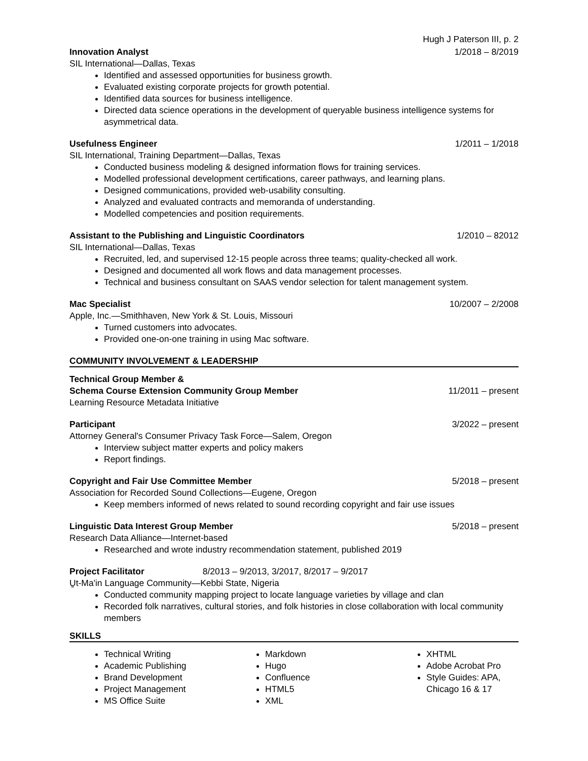Hugh J Paterson III, p. 2
Innovation Analyst 1/2018 – 8/2019
SIL International—Dallas, Texas
Identified and assessed opportunities for business growth.
Evaluated existing corporate projects for growth potential.
Identified data sources for business intelligence.
Directed data science operations in the development of queryable business intelligence systems for asymmetrical data.
Usefulness Engineer 1/2011 – 1/2018
SIL International, Training Department—Dallas, Texas
Conducted business modeling & designed information flows for training services.
Modelled professional development certifications, career pathways, and learning plans.
Designed communications, provided web-usability consulting.
Analyzed and evaluated contracts and memoranda of understanding.
Modelled competencies and position requirements.
Assistant to the Publishing and Linguistic Coordinators 1/2010 – 82012
SIL International—Dallas, Texas
Recruited, led, and supervised 12-15 people across three teams; quality-checked all work.
Designed and documented all work flows and data management processes.
Technical and business consultant on SAAS vendor selection for talent management system.
Mac Specialist 10/2007 – 2/2008
Apple, Inc.—Smithhaven, New York & St. Louis, Missouri
Turned customers into advocates.
Provided one-on-one training in using Mac software.
COMMUNITY INVOLVEMENT & LEADERSHIP
Technical Group Member &
Schema Course Extension Community Group Member 11/2011 – present
Learning Resource Metadata Initiative
Participant 3/2022 – present
Attorney General's Consumer Privacy Task Force—Salem, Oregon
Interview subject matter experts and policy makers
Report findings.
Copyright and Fair Use Committee Member 5/2018 – present
Association for Recorded Sound Collections—Eugene, Oregon
Keep members informed of news related to sound recording copyright and fair use issues
Linguistic Data Interest Group Member 5/2018 – present
Research Data Alliance—Internet-based
Researched and wrote industry recommendation statement, published 2019
Project Facilitator 8/2013 – 9/2013, 3/2017, 8/2017 – 9/2017
U̠t-Ma'in Language Community—Kebbi State, Nigeria
Conducted community mapping project to locate language varieties by village and clan
Recorded folk narratives, cultural stories, and folk histories in close collaboration with local community members
SKILLS
Technical Writing
Academic Publishing
Brand Development
Project Management
MS Office Suite
Markdown
Hugo
Confluence
HTML5
XML
XHTML
Adobe Acrobat Pro
Style Guides: APA, Chicago 16 & 17